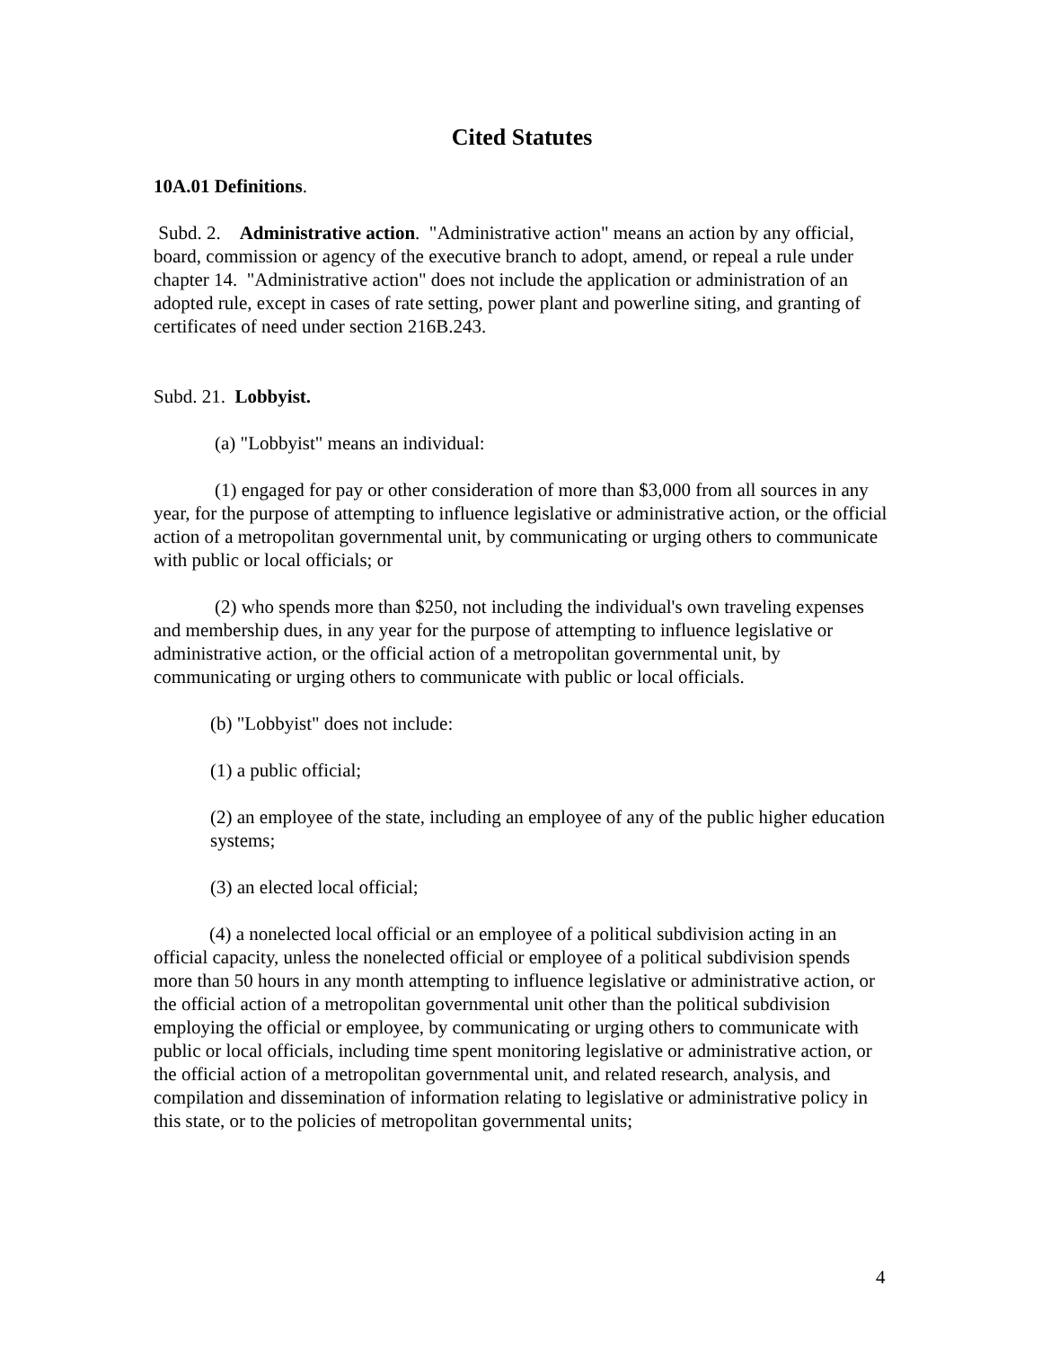Cited Statutes
10A.01 Definitions.
Subd. 2. Administrative action. "Administrative action" means an action by any official, board, commission or agency of the executive branch to adopt, amend, or repeal a rule under chapter 14. "Administrative action" does not include the application or administration of an adopted rule, except in cases of rate setting, power plant and powerline siting, and granting of certificates of need under section 216B.243.
Subd. 21. Lobbyist.
(a) "Lobbyist" means an individual:
(1) engaged for pay or other consideration of more than $3,000 from all sources in any year, for the purpose of attempting to influence legislative or administrative action, or the official action of a metropolitan governmental unit, by communicating or urging others to communicate with public or local officials; or
(2) who spends more than $250, not including the individual's own traveling expenses and membership dues, in any year for the purpose of attempting to influence legislative or administrative action, or the official action of a metropolitan governmental unit, by communicating or urging others to communicate with public or local officials.
(b) "Lobbyist" does not include:
(1) a public official;
(2) an employee of the state, including an employee of any of the public higher education systems;
(3) an elected local official;
(4) a nonelected local official or an employee of a political subdivision acting in an official capacity, unless the nonelected official or employee of a political subdivision spends more than 50 hours in any month attempting to influence legislative or administrative action, or the official action of a metropolitan governmental unit other than the political subdivision employing the official or employee, by communicating or urging others to communicate with public or local officials, including time spent monitoring legislative or administrative action, or the official action of a metropolitan governmental unit, and related research, analysis, and compilation and dissemination of information relating to legislative or administrative policy in this state, or to the policies of metropolitan governmental units;
4